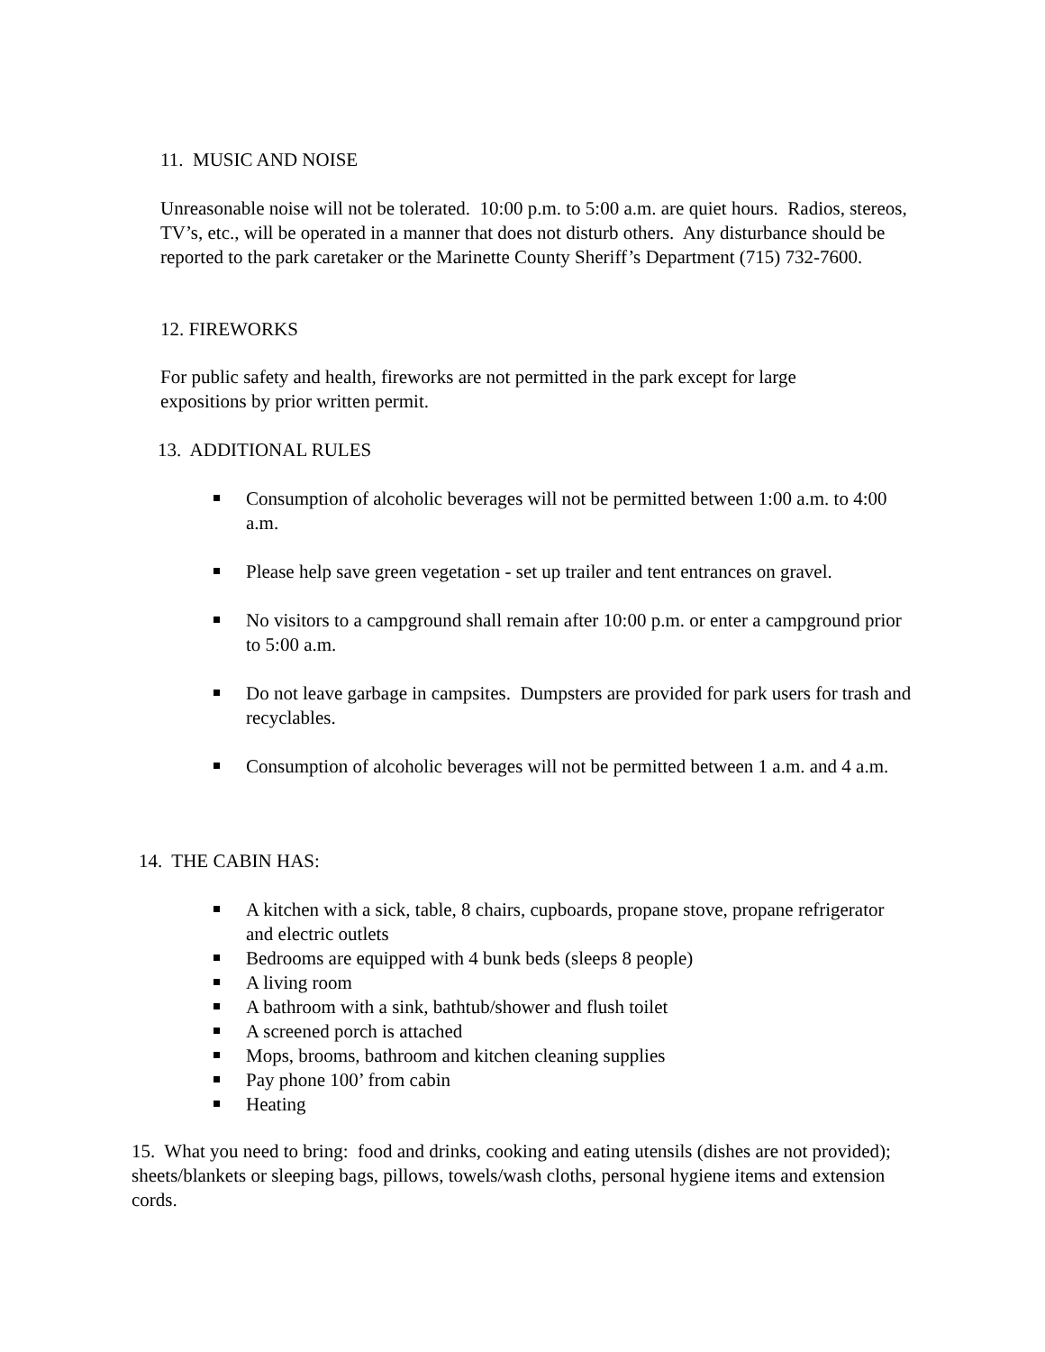11. MUSIC AND NOISE
Unreasonable noise will not be tolerated. 10:00 p.m. to 5:00 a.m. are quiet hours. Radios, stereos, TV’s, etc., will be operated in a manner that does not disturb others. Any disturbance should be reported to the park caretaker or the Marinette County Sheriff’s Department (715) 732-7600.
12. FIREWORKS
For public safety and health, fireworks are not permitted in the park except for large expositions by prior written permit.
13. ADDITIONAL RULES
Consumption of alcoholic beverages will not be permitted between 1:00 a.m. to 4:00 a.m.
Please help save green vegetation - set up trailer and tent entrances on gravel.
No visitors to a campground shall remain after 10:00 p.m. or enter a campground prior to 5:00 a.m.
Do not leave garbage in campsites. Dumpsters are provided for park users for trash and recyclables.
Consumption of alcoholic beverages will not be permitted between 1 a.m. and 4 a.m.
14. THE CABIN HAS:
A kitchen with a sick, table, 8 chairs, cupboards, propane stove, propane refrigerator and electric outlets
Bedrooms are equipped with 4 bunk beds (sleeps 8 people)
A living room
A bathroom with a sink, bathtub/shower and flush toilet
A screened porch is attached
Mops, brooms, bathroom and kitchen cleaning supplies
Pay phone 100’ from cabin
Heating
15. What you need to bring: food and drinks, cooking and eating utensils (dishes are not provided); sheets/blankets or sleeping bags, pillows, towels/wash cloths, personal hygiene items and extension cords.